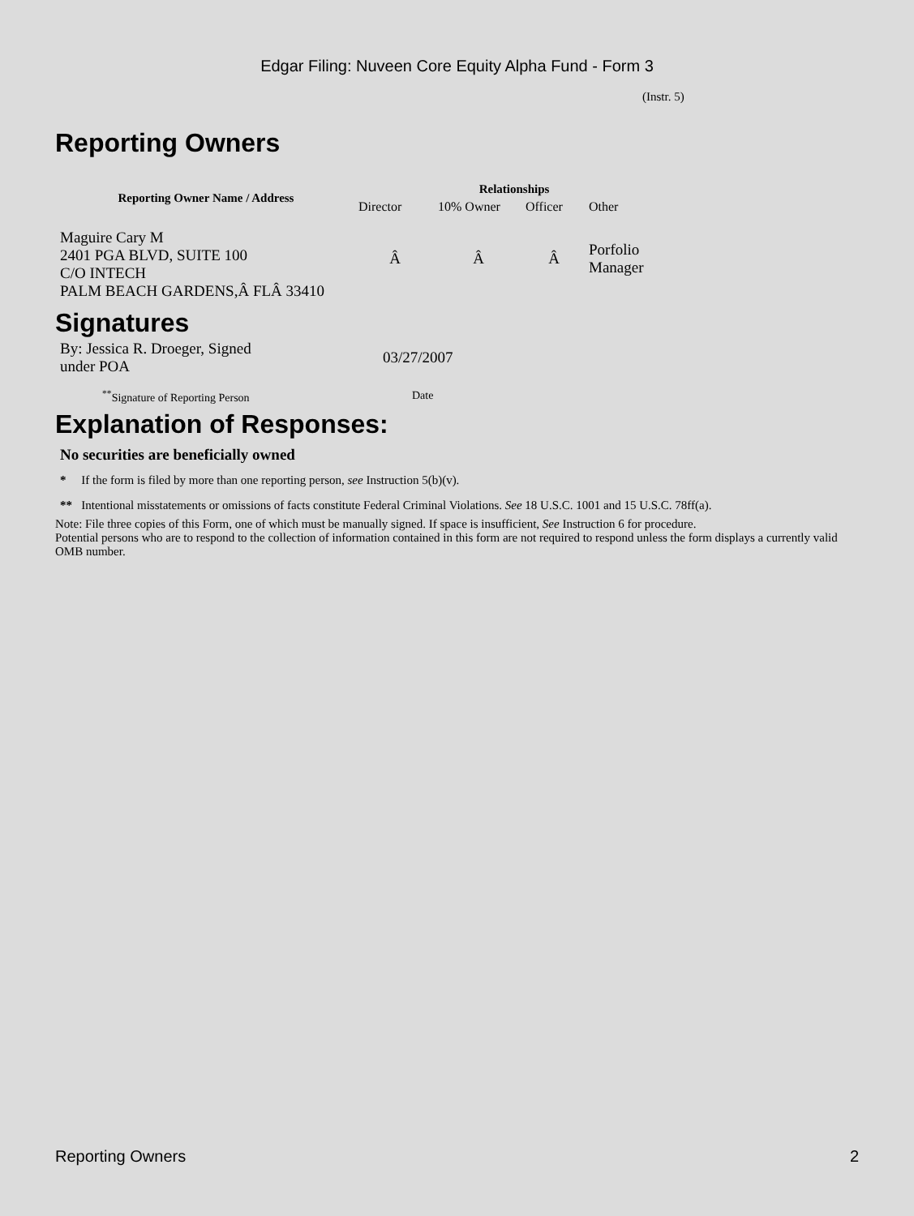Edgar Filing: Nuveen Core Equity Alpha Fund - Form 3
(Instr. 5)
Reporting Owners
| Reporting Owner Name / Address | Relationships | | | |
| --- | --- | --- | --- | --- |
| | Director | 10% Owner | Officer | Other |
| Maguire Cary M 2401 PGA BLVD, SUITE 100 C/O INTECH PALM BEACH GARDENS,Â FLÂ 33410 | Â | Â | Â | Porfolio Manager |
Signatures
| By: Jessica R. Droeger, Signed under POA | 03/27/2007 |
| <sup>**</sup> Signature of Reporting Person | Date |
Explanation of Responses:
No securities are beneficially owned
* If the form is filed by more than one reporting person, see Instruction 5(b)(v).
** Intentional misstatements or omissions of facts constitute Federal Criminal Violations. See 18 U.S.C. 1001 and 15 U.S.C. 78ff(a).
Note: File three copies of this Form, one of which must be manually signed. If space is insufficient, See Instruction 6 for procedure.
Potential persons who are to respond to the collection of information contained in this form are not required to respond unless the form displays a currently valid OMB number.
Reporting Owners 2